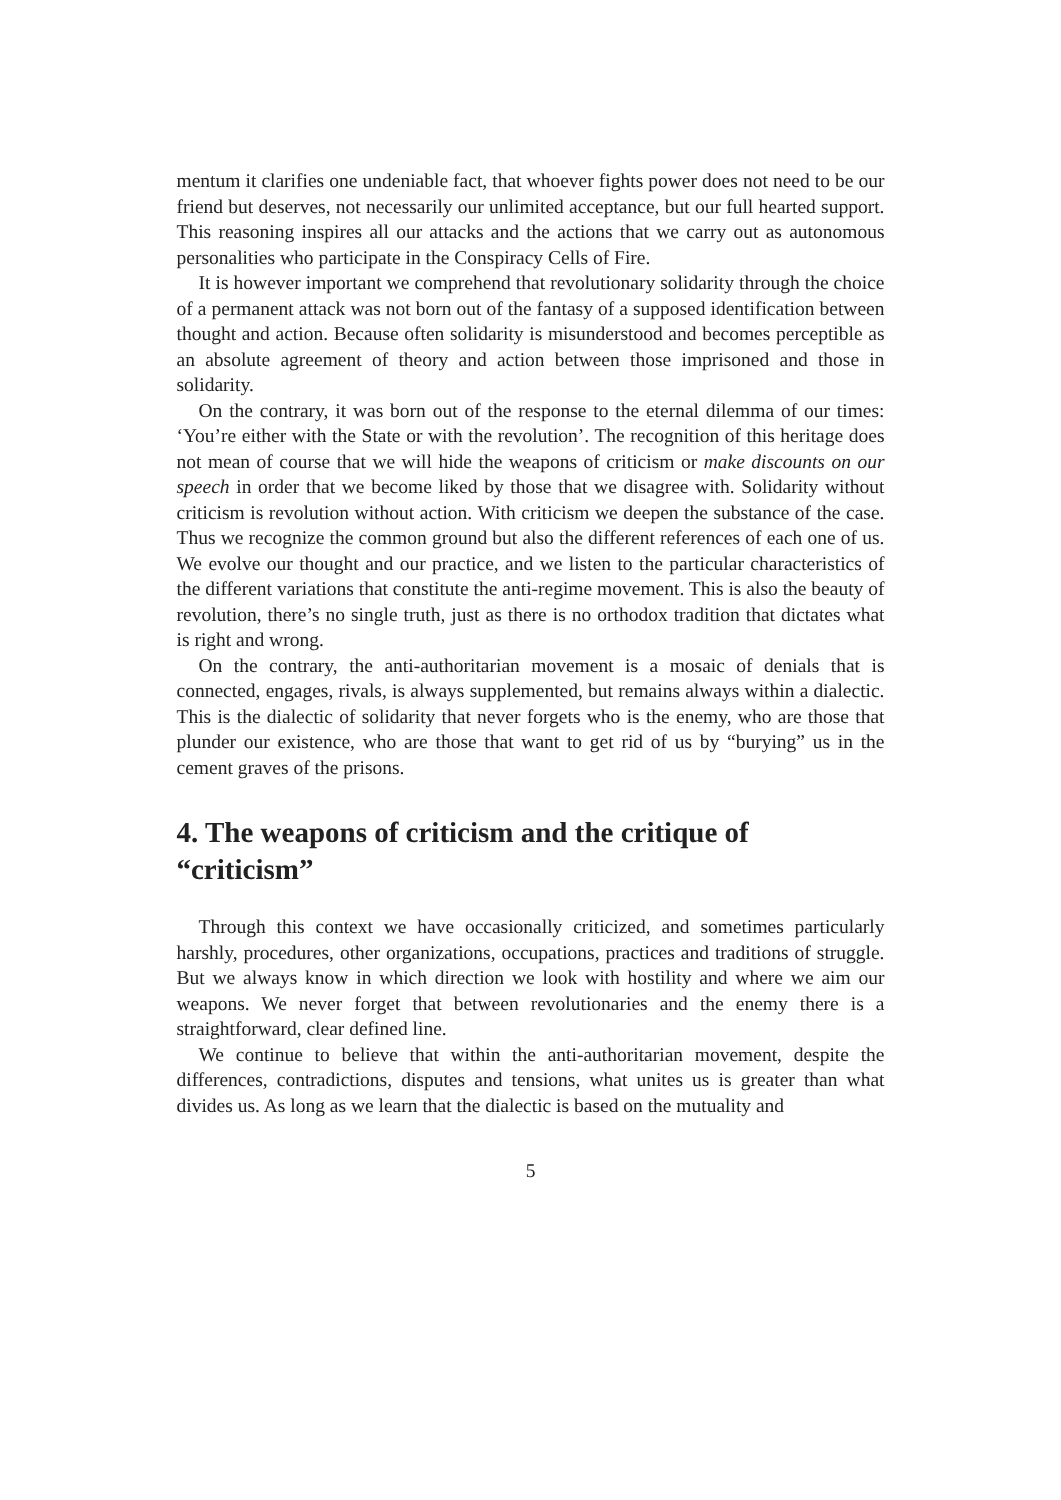mentum it clarifies one undeniable fact, that whoever fights power does not need to be our friend but deserves, not necessarily our unlimited acceptance, but our full hearted support. This reasoning inspires all our attacks and the actions that we carry out as autonomous personalities who participate in the Conspiracy Cells of Fire.
It is however important we comprehend that revolutionary solidarity through the choice of a permanent attack was not born out of the fantasy of a supposed identification between thought and action. Because often solidarity is misunderstood and becomes perceptible as an absolute agreement of theory and action between those imprisoned and those in solidarity.
On the contrary, it was born out of the response to the eternal dilemma of our times: ‘You’re either with the State or with the revolution’. The recognition of this heritage does not mean of course that we will hide the weapons of criticism or make discounts on our speech in order that we become liked by those that we disagree with. Solidarity without criticism is revolution without action. With criticism we deepen the substance of the case. Thus we recognize the common ground but also the different references of each one of us. We evolve our thought and our practice, and we listen to the particular characteristics of the different variations that constitute the anti-regime movement. This is also the beauty of revolution, there’s no single truth, just as there is no orthodox tradition that dictates what is right and wrong.
On the contrary, the anti-authoritarian movement is a mosaic of denials that is connected, engages, rivals, is always supplemented, but remains always within a dialectic. This is the dialectic of solidarity that never forgets who is the enemy, who are those that plunder our existence, who are those that want to get rid of us by “burying” us in the cement graves of the prisons.
4. The weapons of criticism and the critique of “criticism”
Through this context we have occasionally criticized, and sometimes particularly harshly, procedures, other organizations, occupations, practices and traditions of struggle. But we always know in which direction we look with hostility and where we aim our weapons. We never forget that between revolutionaries and the enemy there is a straightforward, clear defined line.
We continue to believe that within the anti-authoritarian movement, despite the differences, contradictions, disputes and tensions, what unites us is greater than what divides us. As long as we learn that the dialectic is based on the mutuality and
5